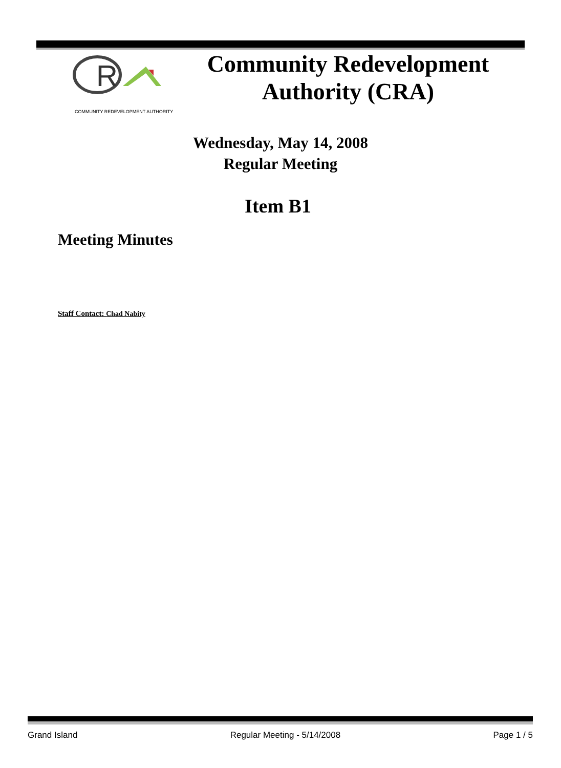R
COMMUNITY REDEVELOPMENT AUTHORITY
Community Redevelopment Authority (CRA)
Wednesday, May 14, 2008
Regular Meeting
Item B1
Meeting Minutes
Staff Contact: Chad Nabity
Grand Island Regular Meeting - 5/14/2008 Page 1 / 5